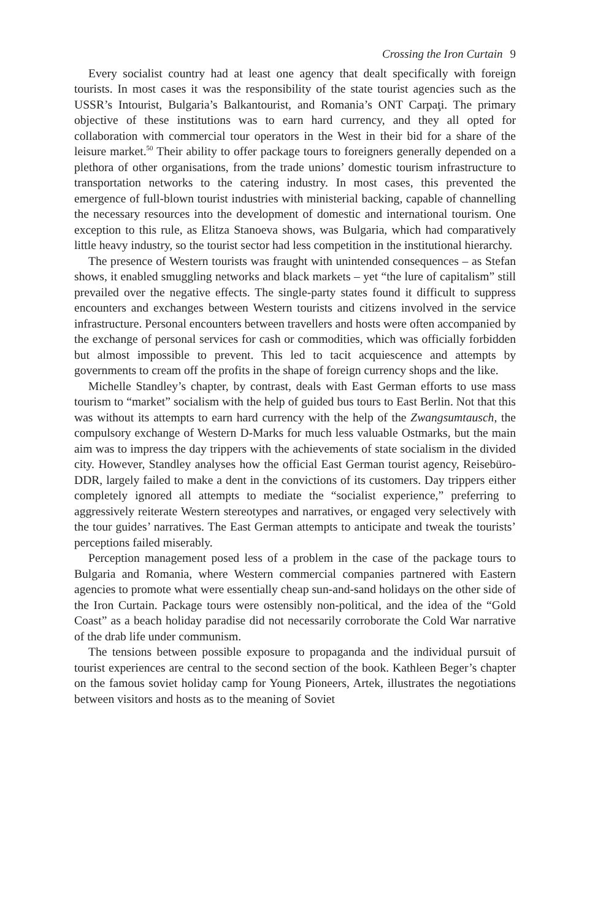Crossing the Iron Curtain 9
Every socialist country had at least one agency that dealt specifically with foreign tourists. In most cases it was the responsibility of the state tourist agencies such as the USSR’s Intourist, Bulgaria’s Balkantourist, and Romania’s ONT Carpaţi. The primary objective of these institutions was to earn hard currency, and they all opted for collaboration with commercial tour operators in the West in their bid for a share of the leisure market.<sup>50</sup> Their ability to offer package tours to foreigners generally depended on a plethora of other organisations, from the trade unions’ domestic tourism infrastructure to transportation networks to the catering industry. In most cases, this prevented the emergence of full-blown tourist industries with ministerial backing, capable of channelling the necessary resources into the development of domestic and international tourism. One exception to this rule, as Elitza Stanoeva shows, was Bulgaria, which had comparatively little heavy industry, so the tourist sector had less competition in the institutional hierarchy.
The presence of Western tourists was fraught with unintended consequences – as Stefan shows, it enabled smuggling networks and black markets – yet “the lure of capitalism” still prevailed over the negative effects. The single-party states found it difficult to suppress encounters and exchanges between Western tourists and citizens involved in the service infrastructure. Personal encounters between travellers and hosts were often accompanied by the exchange of personal services for cash or commodities, which was officially forbidden but almost impossible to prevent. This led to tacit acquiescence and attempts by governments to cream off the profits in the shape of foreign currency shops and the like.
Michelle Standley’s chapter, by contrast, deals with East German efforts to use mass tourism to “market” socialism with the help of guided bus tours to East Berlin. Not that this was without its attempts to earn hard currency with the help of the Zwangsumtausch, the compulsory exchange of Western D-Marks for much less valuable Ostmarks, but the main aim was to impress the day trippers with the achievements of state socialism in the divided city. However, Standley analyses how the official East German tourist agency, Reisebüro-DDR, largely failed to make a dent in the convictions of its customers. Day trippers either completely ignored all attempts to mediate the “socialist experience,” preferring to aggressively reiterate Western stereotypes and narratives, or engaged very selectively with the tour guides’ narratives. The East German attempts to anticipate and tweak the tourists’ perceptions failed miserably.
Perception management posed less of a problem in the case of the package tours to Bulgaria and Romania, where Western commercial companies partnered with Eastern agencies to promote what were essentially cheap sun-and-sand holidays on the other side of the Iron Curtain. Package tours were ostensibly non-political, and the idea of the “Gold Coast” as a beach holiday paradise did not necessarily corroborate the Cold War narrative of the drab life under communism.
The tensions between possible exposure to propaganda and the individual pursuit of tourist experiences are central to the second section of the book. Kathleen Beger’s chapter on the famous soviet holiday camp for Young Pioneers, Artek, illustrates the negotiations between visitors and hosts as to the meaning of Soviet